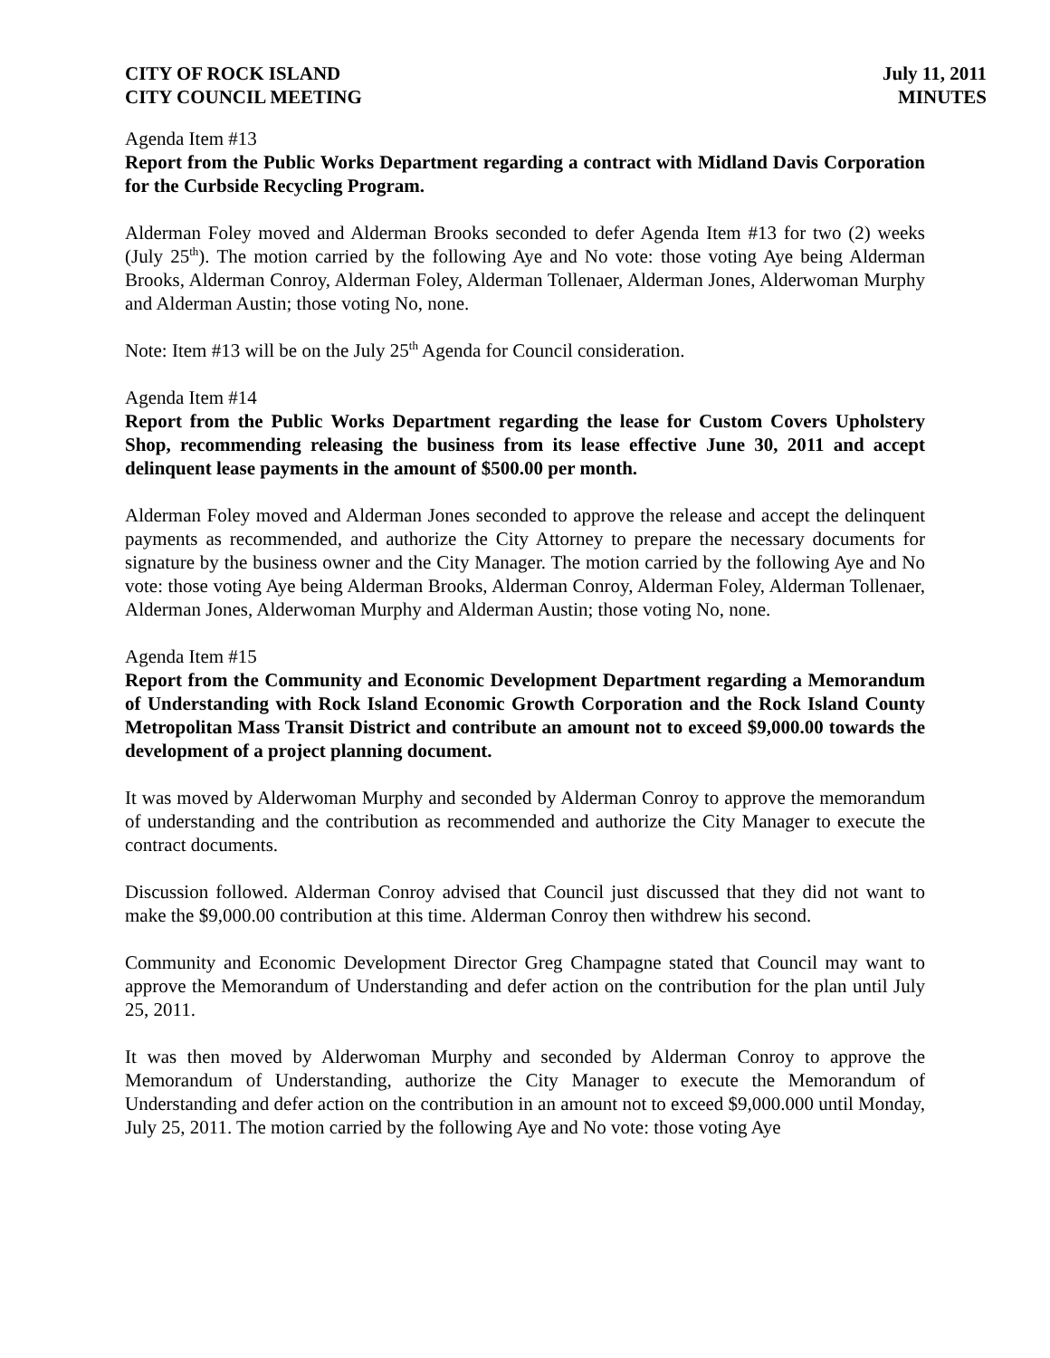CITY OF ROCK ISLAND
CITY COUNCIL MEETING
July 11, 2011
MINUTES
Agenda Item #13
Report from the Public Works Department regarding a contract with Midland Davis Corporation for the Curbside Recycling Program.
Alderman Foley moved and Alderman Brooks seconded to defer Agenda Item #13 for two (2) weeks (July 25<sup>th</sup>). The motion carried by the following Aye and No vote: those voting Aye being Alderman Brooks, Alderman Conroy, Alderman Foley, Alderman Tollenaer, Alderman Jones, Alderwoman Murphy and Alderman Austin; those voting No, none.
Note: Item #13 will be on the July 25<sup>th</sup> Agenda for Council consideration.
Agenda Item #14
Report from the Public Works Department regarding the lease for Custom Covers Upholstery Shop, recommending releasing the business from its lease effective June 30, 2011 and accept delinquent lease payments in the amount of $500.00 per month.
Alderman Foley moved and Alderman Jones seconded to approve the release and accept the delinquent payments as recommended, and authorize the City Attorney to prepare the necessary documents for signature by the business owner and the City Manager. The motion carried by the following Aye and No vote: those voting Aye being Alderman Brooks, Alderman Conroy, Alderman Foley, Alderman Tollenaer, Alderman Jones, Alderwoman Murphy and Alderman Austin; those voting No, none.
Agenda Item #15
Report from the Community and Economic Development Department regarding a Memorandum of Understanding with Rock Island Economic Growth Corporation and the Rock Island County Metropolitan Mass Transit District and contribute an amount not to exceed $9,000.00 towards the development of a project planning document.
It was moved by Alderwoman Murphy and seconded by Alderman Conroy to approve the memorandum of understanding and the contribution as recommended and authorize the City Manager to execute the contract documents.
Discussion followed. Alderman Conroy advised that Council just discussed that they did not want to make the $9,000.00 contribution at this time. Alderman Conroy then withdrew his second.
Community and Economic Development Director Greg Champagne stated that Council may want to approve the Memorandum of Understanding and defer action on the contribution for the plan until July 25, 2011.
It was then moved by Alderwoman Murphy and seconded by Alderman Conroy to approve the Memorandum of Understanding, authorize the City Manager to execute the Memorandum of Understanding and defer action on the contribution in an amount not to exceed $9,000.000 until Monday, July 25, 2011. The motion carried by the following Aye and No vote: those voting Aye